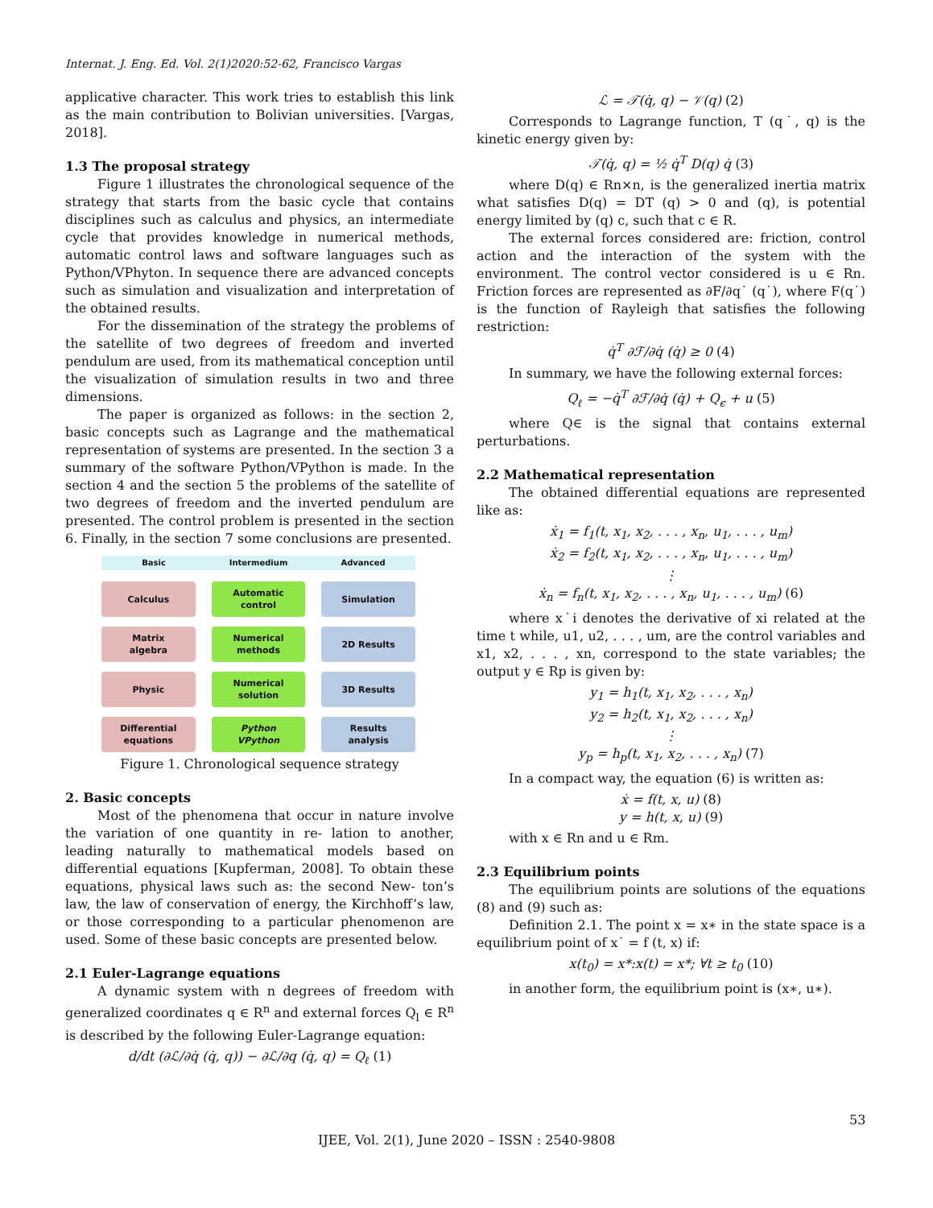Internat. J. Eng. Ed. Vol. 2(1)2020:52-62, Francisco Vargas
applicative character. This work tries to establish this link as the main contribution to Bolivian universities. [Vargas, 2018].
1.3 The proposal strategy
Figure 1 illustrates the chronological sequence of the strategy that starts from the basic cycle that contains disciplines such as calculus and physics, an intermediate cycle that provides knowledge in numerical methods, automatic control laws and software languages such as Python/VPhyton. In sequence there are advanced concepts such as simulation and visualization and interpretation of the obtained results.
For the dissemination of the strategy the problems of the satellite of two degrees of freedom and inverted pendulum are used, from its mathematical conception until the visualization of simulation results in two and three dimensions.
The paper is organized as follows: in the section 2, basic concepts such as Lagrange and the mathematical representation of systems are presented. In the section 3 a summary of the software Python/VPython is made. In the section 4 and the section 5 the problems of the satellite of two degrees of freedom and the inverted pendulum are presented. The control problem is presented in the section 6. Finally, in the section 7 some conclusions are presented.
Basic Intermedium Advanced
Calculus
Automatic
control
Simulation
Matrix
algebra
Numerical
methods
2D Results
Physic
Numerical
solution
3D Results
Differential
equations
Python
VPython
Results
analysis
Figure 1. Chronological sequence strategy
2. Basic concepts
Most of the phenomena that occur in nature involve the variation of one quantity in re- lation to another, leading naturally to mathematical models based on differential equations [Kupferman, 2008]. To obtain these equations, physical laws such as: the second New- ton’s law, the law of conservation of energy, the Kirchhoff’s law, or those corresponding to a particular phenomenon are used. Some of these basic concepts are presented below.
2.1 Euler-Lagrange equations
A dynamic system with n degrees of freedom with generalized coordinates q ∈ R<sup>n</sup> and external forces Q<sub>l</sub> ∈ R<sup>n</sup> is described by the following Euler-Lagrange equation:
d/dt (∂ℒ/∂q̇ (q̇, q)) − ∂ℒ/∂q (q̇, q) = Q<sub>ℓ</sub> (1)
ℒ = 𝒯(q̇, q) − 𝒱(q) (2)
Corresponds to Lagrange function, T (q˙, q) is the kinetic energy given by:
𝒯(q̇, q) = ½ q̇<sup>T</sup> D(q) q̇ (3)
where D(q) ∈ Rn×n, is the generalized inertia matrix what satisfies D(q) = DT (q) > 0 and (q), is potential energy limited by (q) c, such that c ∈ R.
The external forces considered are: friction, control action and the interaction of the system with the environment. The control vector considered is u ∈ Rn. Friction forces are represented as ∂F/∂q˙ (q˙), where F(q˙) is the function of Rayleigh that satisfies the following restriction:
q̇<sup>T</sup> ∂ℱ/∂q̇ (q̇) ≥ 0 (4)
In summary, we have the following external forces:
Q<sub>ℓ</sub> = −q̇<sup>T</sup> ∂ℱ/∂q̇ (q̇) + Q<sub>ϵ</sub> + u (5)
where Q∈ is the signal that contains external perturbations.
2.2 Mathematical representation
The obtained differential equations are represented like as:
ẋ<sub>1</sub> = f<sub>1</sub>(t, x<sub>1</sub>, x<sub>2</sub>, . . . , x<sub>n</sub>, u<sub>1</sub>, . . . , u<sub>m</sub>)
ẋ<sub>2</sub> = f<sub>2</sub>(t, x<sub>1</sub>, x<sub>2</sub>, . . . , x<sub>n</sub>, u<sub>1</sub>, . . . , u<sub>m</sub>)
⋮
ẋ<sub>n</sub> = f<sub>n</sub>(t, x<sub>1</sub>, x<sub>2</sub>, . . . , x<sub>n</sub>, u<sub>1</sub>, . . . , u<sub>m</sub>) (6)
where x˙i denotes the derivative of xi related at the time t while, u1, u2, . . . , um, are the control variables and x1, x2, . . . , xn, correspond to the state variables; the output y ∈ Rp is given by:
y<sub>1</sub> = h<sub>1</sub>(t, x<sub>1</sub>, x<sub>2</sub>, . . . , x<sub>n</sub>)
y<sub>2</sub> = h<sub>2</sub>(t, x<sub>1</sub>, x<sub>2</sub>, . . . , x<sub>n</sub>)
⋮
y<sub>p</sub> = h<sub>p</sub>(t, x<sub>1</sub>, x<sub>2</sub>, . . . , x<sub>n</sub>) (7)
In a compact way, the equation (6) is written as:
ẋ = f(t, x, u) (8)
y = h(t, x, u) (9)
with x ∈ Rn and u ∈ Rm.
2.3 Equilibrium points
The equilibrium points are solutions of the equations (8) and (9) such as:
Definition 2.1. The point x = x∗ in the state space is a equilibrium point of x˙ = f (t, x) if:
x(t<sub>0</sub>) = x*:x(t) = x*; ∀t ≥ t<sub>0</sub> (10)
in another form, the equilibrium point is (x∗, u∗).
53
IJEE, Vol. 2(1), June 2020 – ISSN : 2540-9808